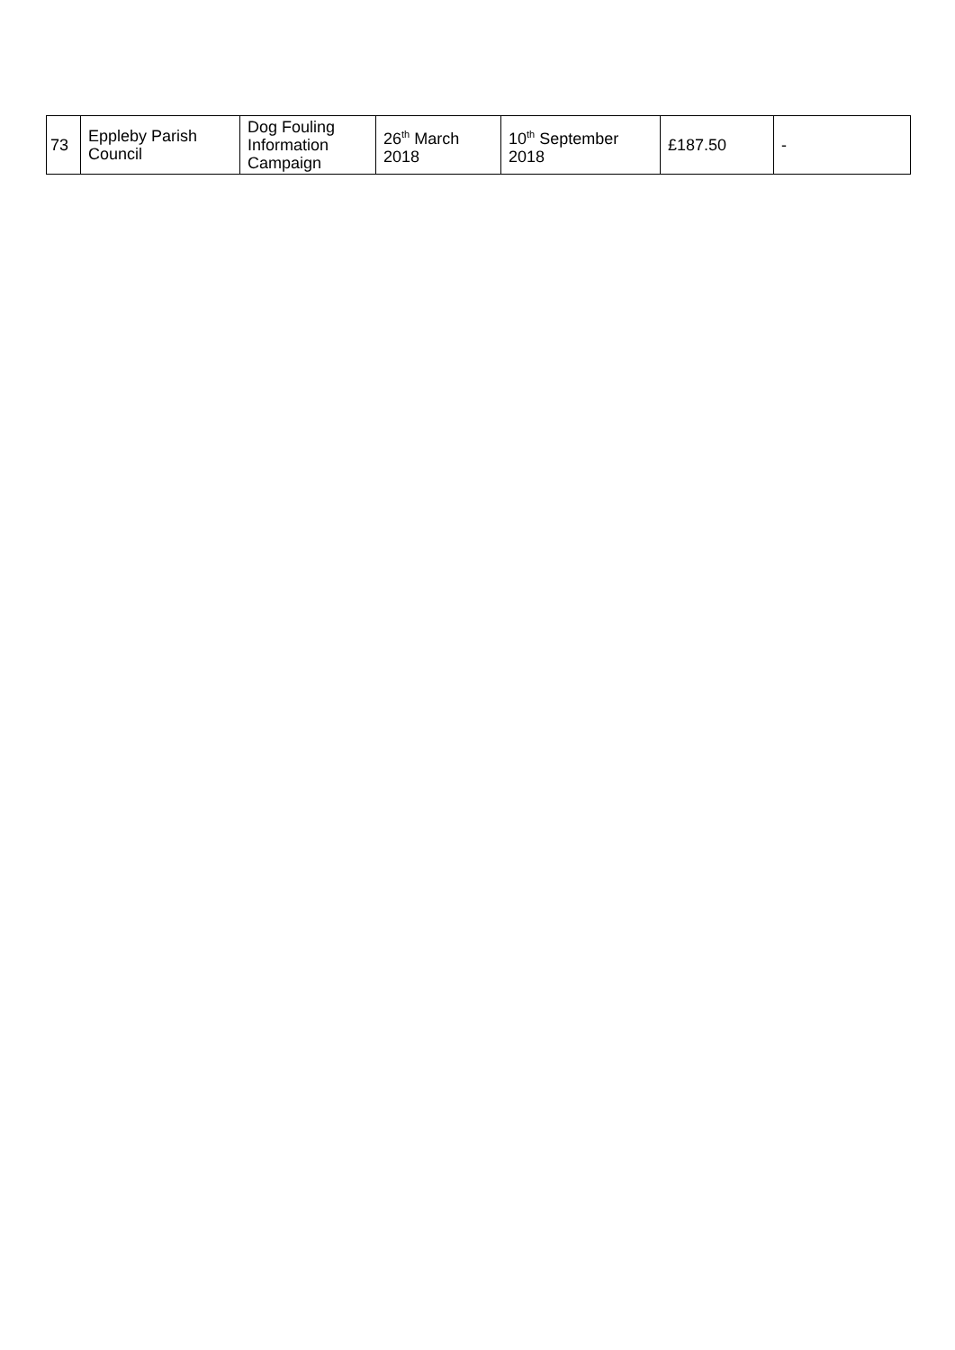| 73 | Eppleby Parish Council | Dog Fouling Information Campaign | 26<sup>th</sup> March 2018 | 10<sup>th</sup> September 2018 | £187.50 | - |